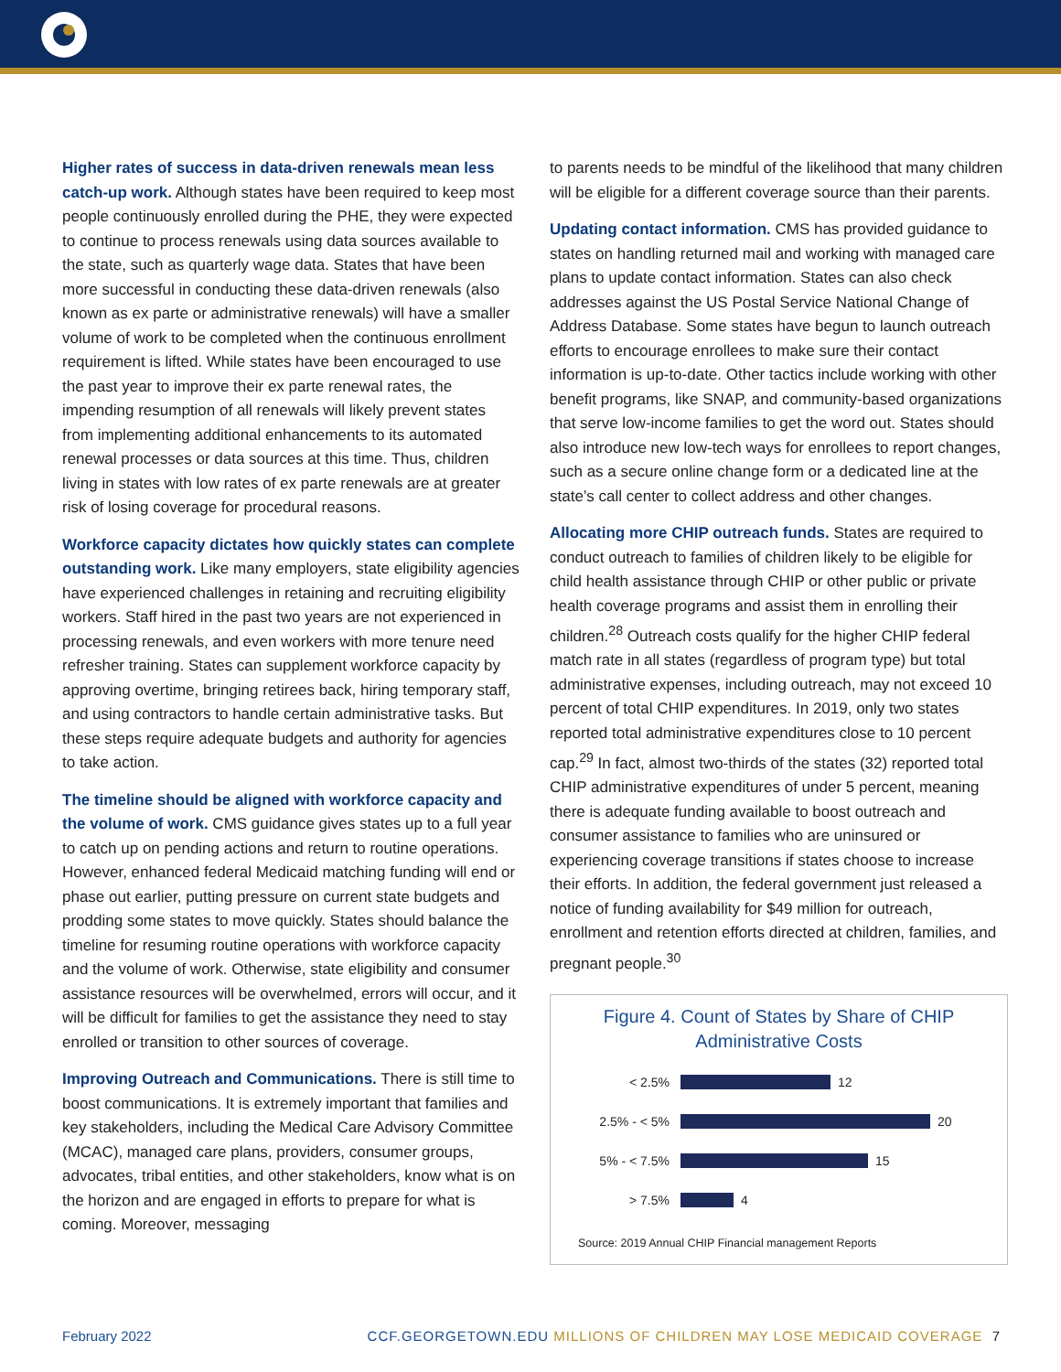Higher rates of success in data-driven renewals mean less catch-up work. Although states have been required to keep most people continuously enrolled during the PHE, they were expected to continue to process renewals using data sources available to the state, such as quarterly wage data. States that have been more successful in conducting these data-driven renewals (also known as ex parte or administrative renewals) will have a smaller volume of work to be completed when the continuous enrollment requirement is lifted. While states have been encouraged to use the past year to improve their ex parte renewal rates, the impending resumption of all renewals will likely prevent states from implementing additional enhancements to its automated renewal processes or data sources at this time. Thus, children living in states with low rates of ex parte renewals are at greater risk of losing coverage for procedural reasons.
Workforce capacity dictates how quickly states can complete outstanding work. Like many employers, state eligibility agencies have experienced challenges in retaining and recruiting eligibility workers. Staff hired in the past two years are not experienced in processing renewals, and even workers with more tenure need refresher training. States can supplement workforce capacity by approving overtime, bringing retirees back, hiring temporary staff, and using contractors to handle certain administrative tasks. But these steps require adequate budgets and authority for agencies to take action.
The timeline should be aligned with workforce capacity and the volume of work. CMS guidance gives states up to a full year to catch up on pending actions and return to routine operations. However, enhanced federal Medicaid matching funding will end or phase out earlier, putting pressure on current state budgets and prodding some states to move quickly. States should balance the timeline for resuming routine operations with workforce capacity and the volume of work. Otherwise, state eligibility and consumer assistance resources will be overwhelmed, errors will occur, and it will be difficult for families to get the assistance they need to stay enrolled or transition to other sources of coverage.
Improving Outreach and Communications. There is still time to boost communications. It is extremely important that families and key stakeholders, including the Medical Care Advisory Committee (MCAC), managed care plans, providers, consumer groups, advocates, tribal entities, and other stakeholders, know what is on the horizon and are engaged in efforts to prepare for what is coming. Moreover, messaging
to parents needs to be mindful of the likelihood that many children will be eligible for a different coverage source than their parents.
Updating contact information. CMS has provided guidance to states on handling returned mail and working with managed care plans to update contact information. States can also check addresses against the US Postal Service National Change of Address Database. Some states have begun to launch outreach efforts to encourage enrollees to make sure their contact information is up-to-date. Other tactics include working with other benefit programs, like SNAP, and community-based organizations that serve low-income families to get the word out. States should also introduce new low-tech ways for enrollees to report changes, such as a secure online change form or a dedicated line at the state’s call center to collect address and other changes.
Allocating more CHIP outreach funds. States are required to conduct outreach to families of children likely to be eligible for child health assistance through CHIP or other public or private health coverage programs and assist them in enrolling their children.<sup>28</sup> Outreach costs qualify for the higher CHIP federal match rate in all states (regardless of program type) but total administrative expenses, including outreach, may not exceed 10 percent of total CHIP expenditures. In 2019, only two states reported total administrative expenditures close to 10 percent cap.<sup>29</sup> In fact, almost two-thirds of the states (32) reported total CHIP administrative expenditures of under 5 percent, meaning there is adequate funding available to boost outreach and consumer assistance to families who are uninsured or experiencing coverage transitions if states choose to increase their efforts. In addition, the federal government just released a notice of funding availability for $49 million for outreach, enrollment and retention efforts directed at children, families, and pregnant people.<sup>30</sup>
Figure 4. Count of States by Share of CHIP Administrative Costs
< 2.5% 12
2.5% - < 5% 20
5% - < 7.5% 15
> 7.5% 4
Source: 2019 Annual CHIP Financial management Reports
February 2022 CCF.GEORGETOWN.EDU MILLIONS OF CHILDREN MAY LOSE MEDICAID COVERAGE 7